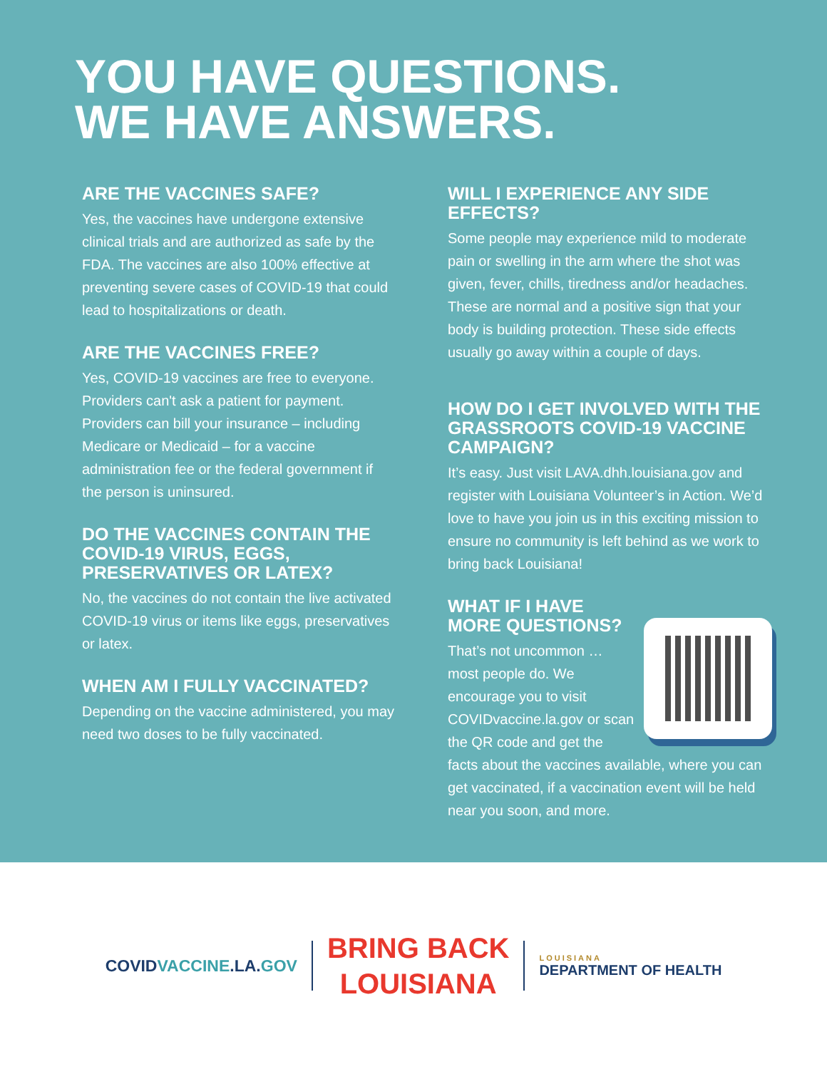YOU HAVE QUESTIONS.
WE HAVE ANSWERS.
ARE THE VACCINES SAFE?
Yes, the vaccines have undergone extensive clinical trials and are authorized as safe by the FDA. The vaccines are also 100% effective at preventing severe cases of COVID-19 that could lead to hospitalizations or death.
ARE THE VACCINES FREE?
Yes, COVID-19 vaccines are free to everyone. Providers can't ask a patient for payment. Providers can bill your insurance – including Medicare or Medicaid – for a vaccine administration fee or the federal government if the person is uninsured.
DO THE VACCINES CONTAIN THE COVID-19 VIRUS, EGGS, PRESERVATIVES OR LATEX?
No, the vaccines do not contain the live activated COVID-19 virus or items like eggs, preservatives or latex.
WHEN AM I FULLY VACCINATED?
Depending on the vaccine administered, you may need two doses to be fully vaccinated.
WILL I EXPERIENCE ANY SIDE EFFECTS?
Some people may experience mild to moderate pain or swelling in the arm where the shot was given, fever, chills, tiredness and/or headaches. These are normal and a positive sign that your body is building protection. These side effects usually go away within a couple of days.
HOW DO I GET INVOLVED WITH THE GRASSROOTS COVID-19 VACCINE CAMPAIGN?
It’s easy. Just visit LAVA.dhh.louisiana.gov and register with Louisiana Volunteer’s in Action. We’d love to have you join us in this exciting mission to ensure no community is left behind as we work to bring back Louisiana!
WHAT IF I HAVE
MORE QUESTIONS?
That’s not uncommon … most people do. We encourage you to visit COVIDvaccine.la.gov or scan the QR code and get the facts about the vaccines available, where you can get vaccinated, if a vaccination event will be held near you soon, and more.
COVIDVACCINE.LA.GOV
BRING BACK
LOUISIANA
LOUISIANA
DEPARTMENT OF HEALTH